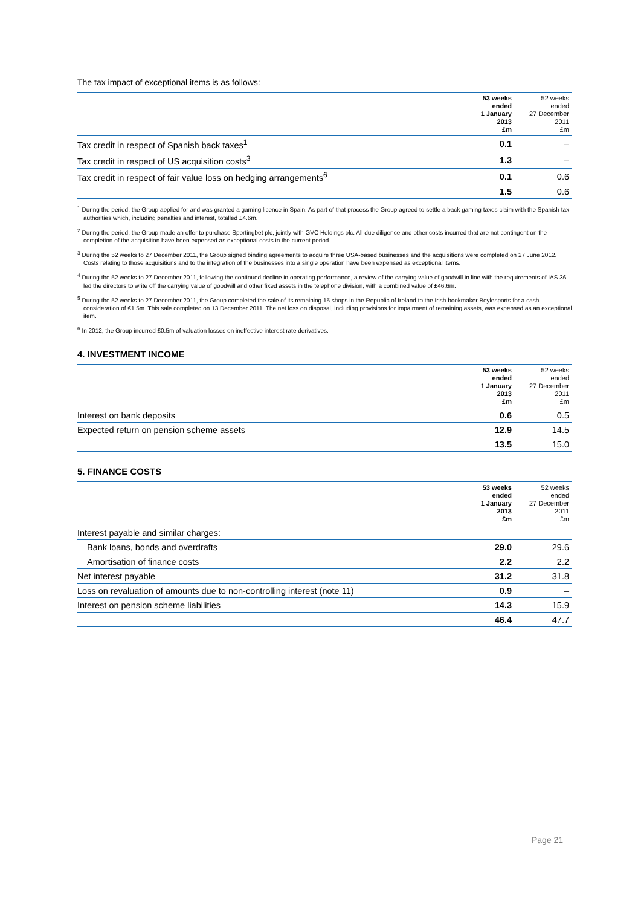The tax impact of exceptional items is as follows:
| | 53 weeks ended 1 January 2013 £m | 52 weeks ended 27 December 2011 £m |
| --- | --- | --- |
| Tax credit in respect of Spanish back taxes<sup>1</sup> | 0.1 | – |
| Tax credit in respect of US acquisition costs<sup>3</sup> | 1.3 | – |
| Tax credit in respect of fair value loss on hedging arrangements<sup>6</sup> | 0.1 | 0.6 |
| | 1.5 | 0.6 |
<sup>1</sup> During the period, the Group applied for and was granted a gaming licence in Spain. As part of that process the Group agreed to settle a back gaming taxes claim with the Spanish tax authorities which, including penalties and interest, totalled £4.6m.
<sup>2</sup> During the period, the Group made an offer to purchase Sportingbet plc, jointly with GVC Holdings plc. All due diligence and other costs incurred that are not contingent on the completion of the acquisition have been expensed as exceptional costs in the current period.
<sup>3</sup> During the 52 weeks to 27 December 2011, the Group signed binding agreements to acquire three USA-based businesses and the acquisitions were completed on 27 June 2012. Costs relating to those acquisitions and to the integration of the businesses into a single operation have been expensed as exceptional items.
<sup>4</sup> During the 52 weeks to 27 December 2011, following the continued decline in operating performance, a review of the carrying value of goodwill in line with the requirements of IAS 36 led the directors to write off the carrying value of goodwill and other fixed assets in the telephone division, with a combined value of £46.6m.
<sup>5</sup> During the 52 weeks to 27 December 2011, the Group completed the sale of its remaining 15 shops in the Republic of Ireland to the Irish bookmaker Boylesports for a cash consideration of €1.5m. This sale completed on 13 December 2011. The net loss on disposal, including provisions for impairment of remaining assets, was expensed as an exceptional item.
<sup>6</sup> In 2012, the Group incurred £0.5m of valuation losses on ineffective interest rate derivatives.
4. INVESTMENT INCOME
| | 53 weeks ended 1 January 2013 £m | 52 weeks ended 27 December 2011 £m |
| --- | --- | --- |
| Interest on bank deposits | 0.6 | 0.5 |
| Expected return on pension scheme assets | 12.9 | 14.5 |
| | 13.5 | 15.0 |
5. FINANCE COSTS
| | 53 weeks ended 1 January 2013 £m | 52 weeks ended 27 December 2011 £m |
| --- | --- | --- |
| Interest payable and similar charges: | | |
| Bank loans, bonds and overdrafts | 29.0 | 29.6 |
| Amortisation of finance costs | 2.2 | 2.2 |
| Net interest payable | 31.2 | 31.8 |
| Loss on revaluation of amounts due to non-controlling interest (note 11) | 0.9 | – |
| Interest on pension scheme liabilities | 14.3 | 15.9 |
| | 46.4 | 47.7 |
Page 21